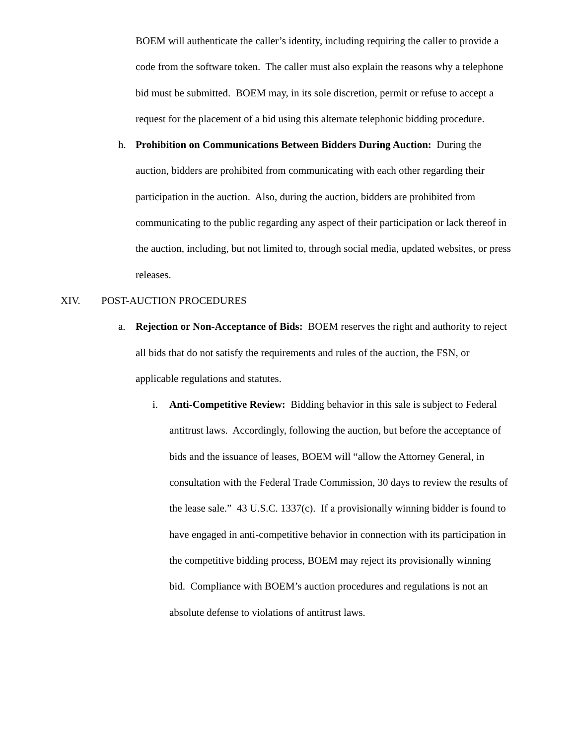BOEM will authenticate the caller’s identity, including requiring the caller to provide a code from the software token. The caller must also explain the reasons why a telephone bid must be submitted. BOEM may, in its sole discretion, permit or refuse to accept a request for the placement of a bid using this alternate telephonic bidding procedure.
h. Prohibition on Communications Between Bidders During Auction: During the auction, bidders are prohibited from communicating with each other regarding their participation in the auction. Also, during the auction, bidders are prohibited from communicating to the public regarding any aspect of their participation or lack thereof in the auction, including, but not limited to, through social media, updated websites, or press releases.
XIV. POST-AUCTION PROCEDURES
a. Rejection or Non-Acceptance of Bids: BOEM reserves the right and authority to reject all bids that do not satisfy the requirements and rules of the auction, the FSN, or applicable regulations and statutes.
i. Anti-Competitive Review: Bidding behavior in this sale is subject to Federal antitrust laws. Accordingly, following the auction, but before the acceptance of bids and the issuance of leases, BOEM will “allow the Attorney General, in consultation with the Federal Trade Commission, 30 days to review the results of the lease sale.” 43 U.S.C. 1337(c). If a provisionally winning bidder is found to have engaged in anti-competitive behavior in connection with its participation in the competitive bidding process, BOEM may reject its provisionally winning bid. Compliance with BOEM’s auction procedures and regulations is not an absolute defense to violations of antitrust laws.